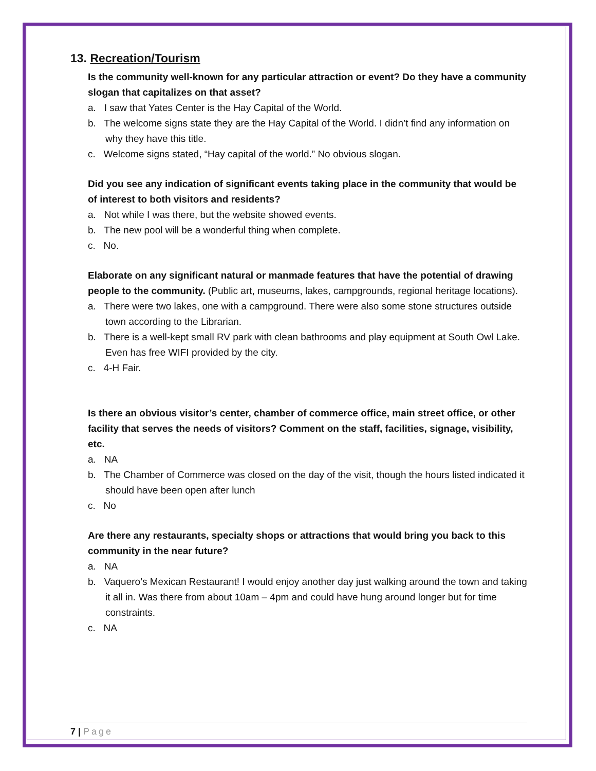13. Recreation/Tourism
Is the community well-known for any particular attraction or event? Do they have a community slogan that capitalizes on that asset?
a. I saw that Yates Center is the Hay Capital of the World.
b. The welcome signs state they are the Hay Capital of the World. I didn’t find any information on why they have this title.
c. Welcome signs stated, “Hay capital of the world.” No obvious slogan.
Did you see any indication of significant events taking place in the community that would be of interest to both visitors and residents?
a. Not while I was there, but the website showed events.
b. The new pool will be a wonderful thing when complete.
c. No.
Elaborate on any significant natural or manmade features that have the potential of drawing people to the community. (Public art, museums, lakes, campgrounds, regional heritage locations).
a. There were two lakes, one with a campground. There were also some stone structures outside town according to the Librarian.
b. There is a well-kept small RV park with clean bathrooms and play equipment at South Owl Lake. Even has free WIFI provided by the city.
c. 4-H Fair.
Is there an obvious visitor’s center, chamber of commerce office, main street office, or other facility that serves the needs of visitors? Comment on the staff, facilities, signage, visibility, etc.
a. NA
b. The Chamber of Commerce was closed on the day of the visit, though the hours listed indicated it should have been open after lunch
c. No
Are there any restaurants, specialty shops or attractions that would bring you back to this community in the near future?
a. NA
b. Vaquero’s Mexican Restaurant! I would enjoy another day just walking around the town and taking it all in. Was there from about 10am – 4pm and could have hung around longer but for time constraints.
c. NA
7 | Page